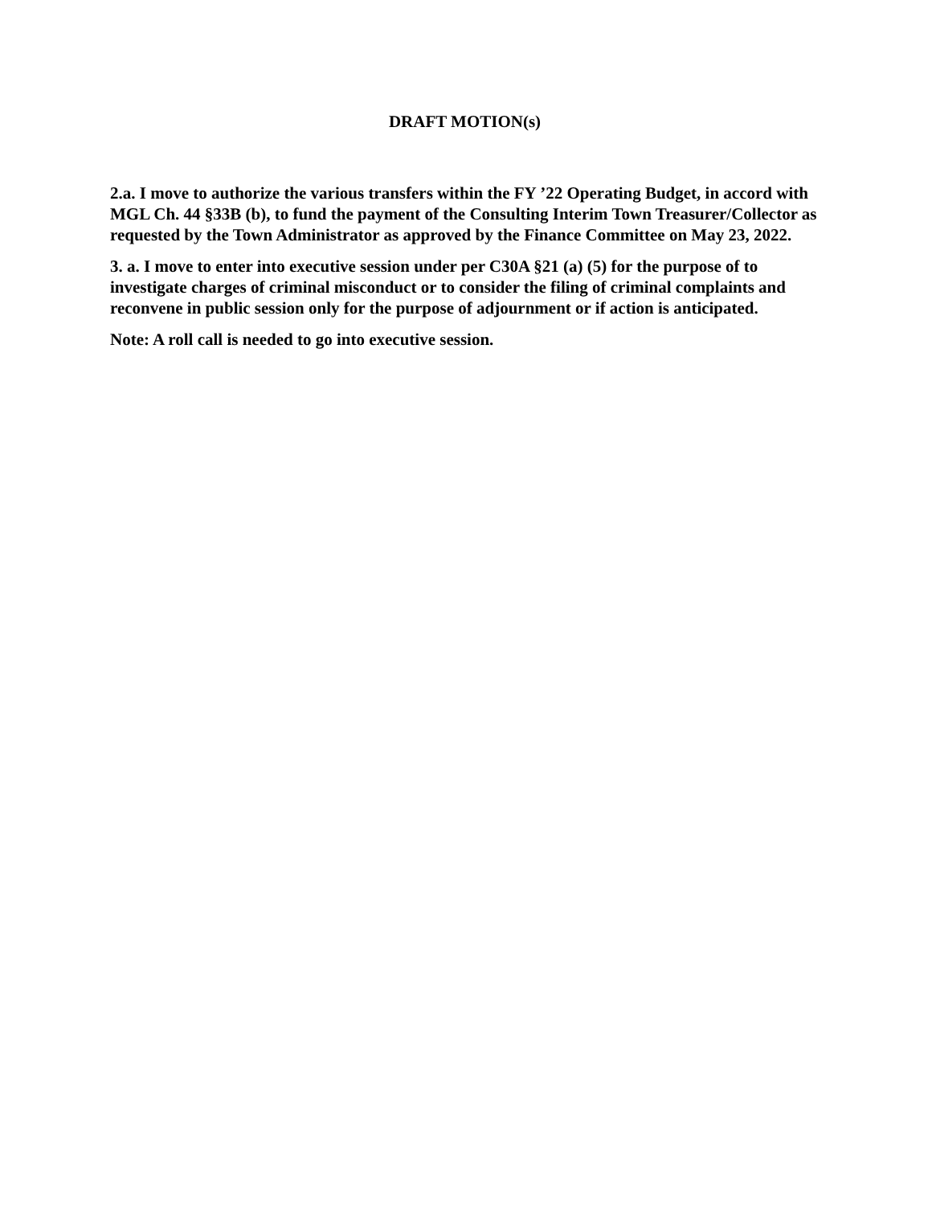DRAFT MOTION(s)
2.a. I move to authorize the various transfers within the FY ’22 Operating Budget, in accord with MGL Ch. 44 §33B (b), to fund the payment of the Consulting Interim Town Treasurer/Collector as requested by the Town Administrator as approved by the Finance Committee on May 23, 2022.
3. a. I move to enter into executive session under per C30A §21 (a) (5) for the purpose of to investigate charges of criminal misconduct or to consider the filing of criminal complaints and reconvene in public session only for the purpose of adjournment or if action is anticipated.
Note: A roll call is needed to go into executive session.